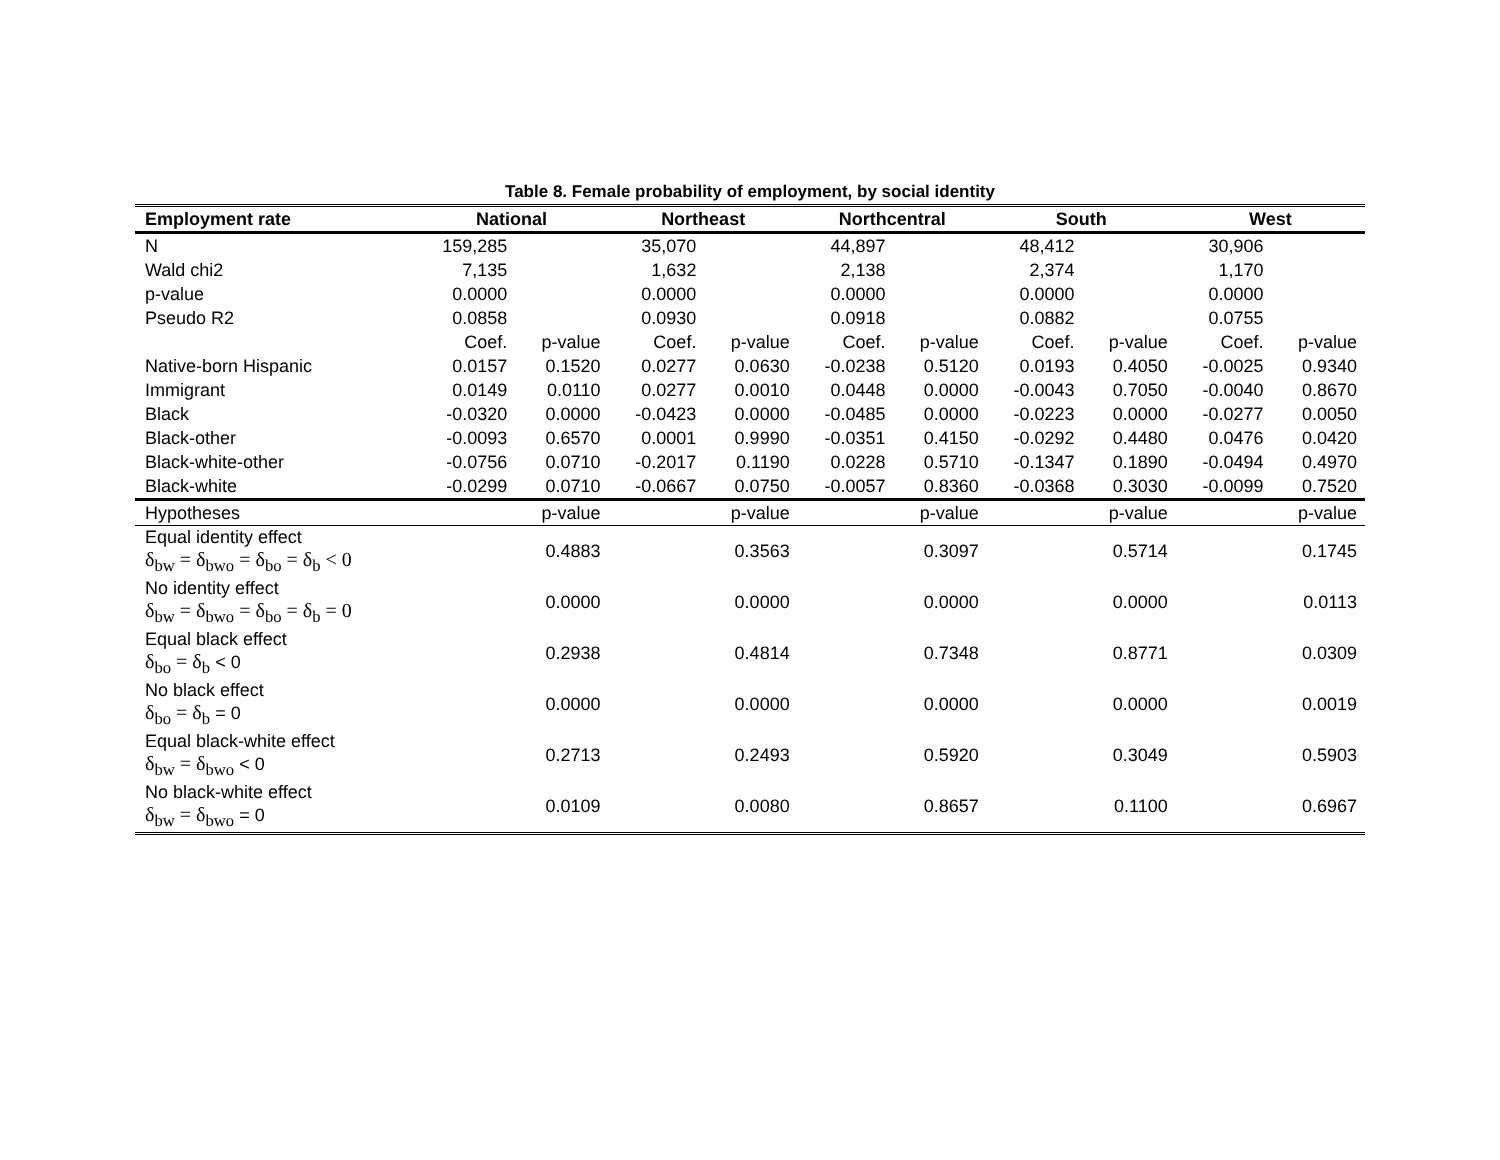Table 8. Female probability of employment, by social identity
| Employment rate | National | | Northeast | | Northcentral | | South | | West | |
| --- | --- | --- | --- | --- | --- | --- | --- | --- | --- | --- |
| N | 159,285 | | 35,070 | | 44,897 | | 48,412 | | 30,906 | |
| Wald chi2 | 7,135 | | 1,632 | | 2,138 | | 2,374 | | 1,170 | |
| p-value | 0.0000 | | 0.0000 | | 0.0000 | | 0.0000 | | 0.0000 | |
| Pseudo R2 | 0.0858 | | 0.0930 | | 0.0918 | | 0.0882 | | 0.0755 | |
| | Coef. | p-value | Coef. | p-value | Coef. | p-value | Coef. | p-value | Coef. | p-value |
| Native-born Hispanic | 0.0157 | 0.1520 | 0.0277 | 0.0630 | -0.0238 | 0.5120 | 0.0193 | 0.4050 | -0.0025 | 0.9340 |
| Immigrant | 0.0149 | 0.0110 | 0.0277 | 0.0010 | 0.0448 | 0.0000 | -0.0043 | 0.7050 | -0.0040 | 0.8670 |
| Black | -0.0320 | 0.0000 | -0.0423 | 0.0000 | -0.0485 | 0.0000 | -0.0223 | 0.0000 | -0.0277 | 0.0050 |
| Black-other | -0.0093 | 0.6570 | 0.0001 | 0.9990 | -0.0351 | 0.4150 | -0.0292 | 0.4480 | 0.0476 | 0.0420 |
| Black-white-other | -0.0756 | 0.0710 | -0.2017 | 0.1190 | 0.0228 | 0.5710 | -0.1347 | 0.1890 | -0.0494 | 0.4970 |
| Black-white | -0.0299 | 0.0710 | -0.0667 | 0.0750 | -0.0057 | 0.8360 | -0.0368 | 0.3030 | -0.0099 | 0.7520 |
| Hypotheses | | p-value | | p-value | | p-value | | p-value | | p-value |
| Equal identity effect δ<sub>bw</sub> = δ<sub>bwo</sub> = δ<sub>bo</sub> = δ<sub>b</sub> < 0 | | 0.4883 | | 0.3563 | | 0.3097 | | 0.5714 | | 0.1745 |
| No identity effect δ<sub>bw</sub> = δ<sub>bwo</sub> = δ<sub>bo</sub> = δ<sub>b</sub> = 0 | | 0.0000 | | 0.0000 | | 0.0000 | | 0.0000 | | 0.0113 |
| Equal black effect δ<sub>bo</sub> = δ<sub>b</sub> < 0 | | 0.2938 | | 0.4814 | | 0.7348 | | 0.8771 | | 0.0309 |
| No black effect δ<sub>bo</sub> = δ<sub>b</sub> = 0 | | 0.0000 | | 0.0000 | | 0.0000 | | 0.0000 | | 0.0019 |
| Equal black-white effect δ<sub>bw</sub> = δ<sub>bwo</sub> < 0 | | 0.2713 | | 0.2493 | | 0.5920 | | 0.3049 | | 0.5903 |
| No black-white effect δ<sub>bw</sub> = δ<sub>bwo</sub> = 0 | | 0.0109 | | 0.0080 | | 0.8657 | | 0.1100 | | 0.6967 |